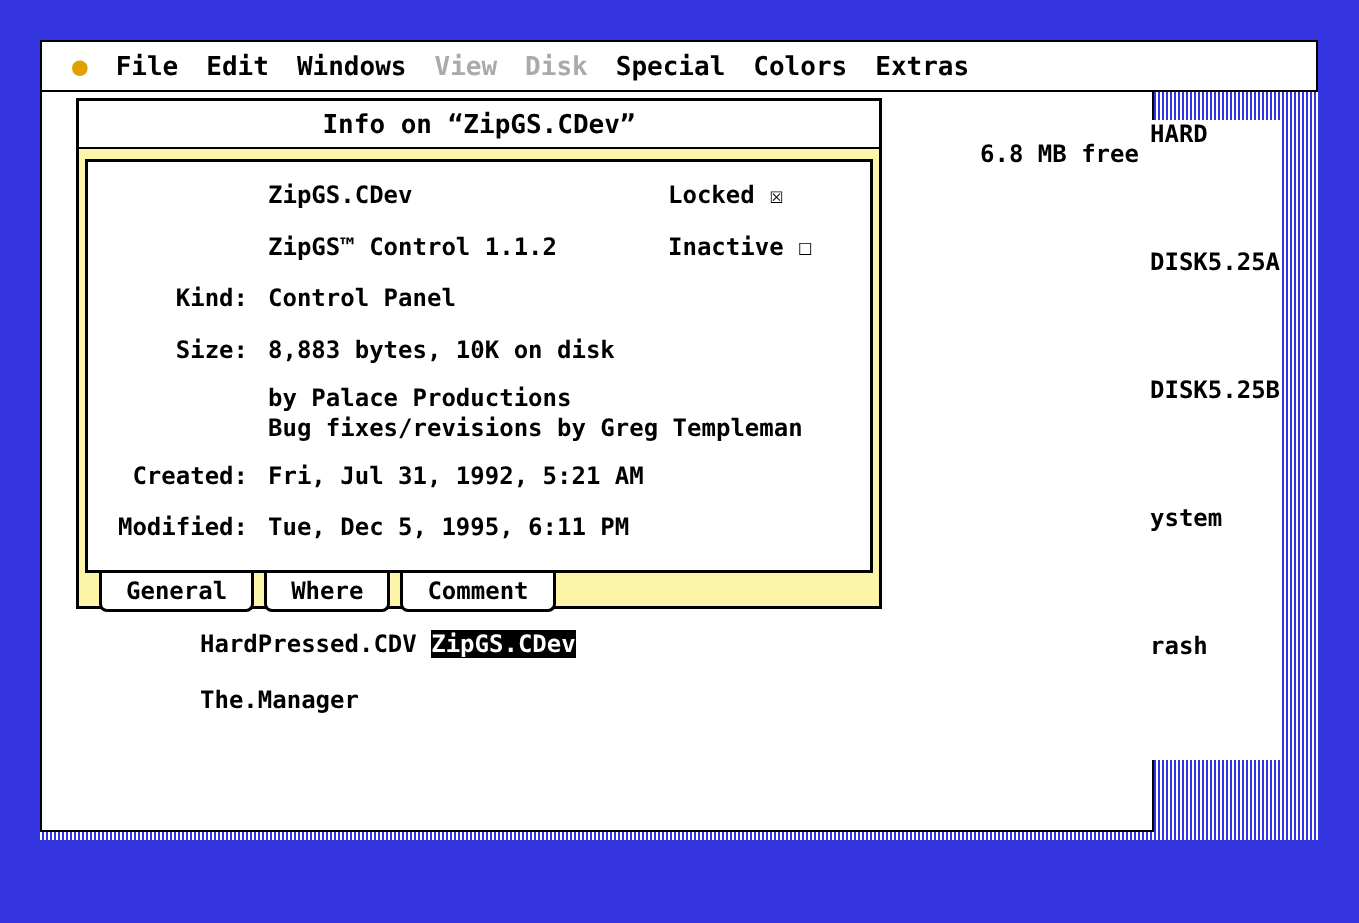● File Edit Windows View Disk Special Colors Extras
6.8 MB free
HardPressed.CDV ZipGS.CDev
The.Manager
Info on “ZipGS.CDev”
ZipGS.CDev
Locked ☒
ZipGS™ Control 1.1.2
Inactive ☐
Kind:
Control Panel
Size:
8,883 bytes, 10K on disk
by Palace Productions
Bug fixes/revisions by Greg Templeman
Created:
Fri, Jul 31, 1992, 5:21 AM
Modified:
Tue, Dec 5, 1995, 6:11 PM
General Where Comment
HARD
DISK5.25A
DISK5.25B
ystem
rash